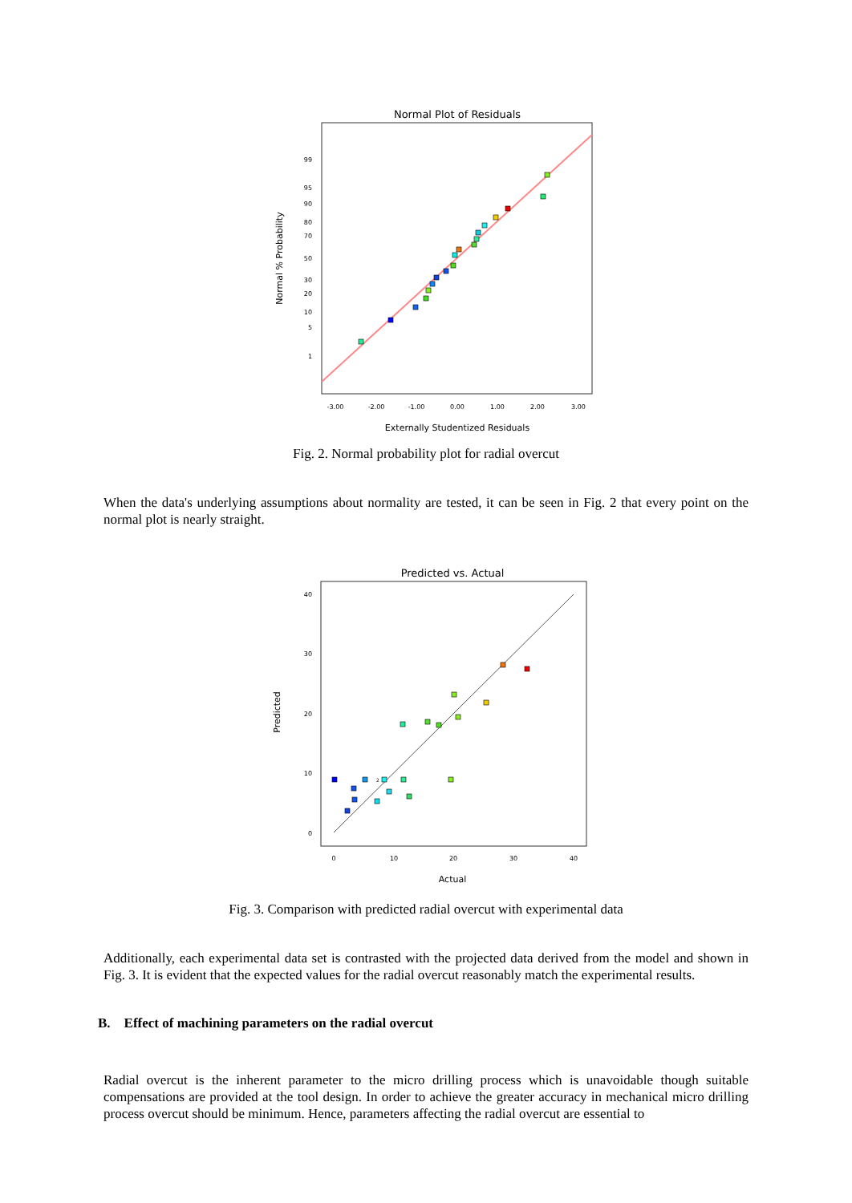Normal Plot of Residuals
99
95
90
80
70
50
30
20
10
5
1
-3.00
-2.00
-1.00
0.00
1.00
2.00
3.00
Externally Studentized Residuals
Normal % Probability
Fig. 2. Normal probability plot for radial overcut
When the data's underlying assumptions about normality are tested, it can be seen in Fig. 2 that every point on the normal plot is nearly straight.
Predicted vs. Actual
40
30
20
10
0
0
10
20
30
40
Actual
Predicted
2
Fig. 3. Comparison with predicted radial overcut with experimental data
Additionally, each experimental data set is contrasted with the projected data derived from the model and shown in Fig. 3. It is evident that the expected values for the radial overcut reasonably match the experimental results.
B. Effect of machining parameters on the radial overcut
Radial overcut is the inherent parameter to the micro drilling process which is unavoidable though suitable compensations are provided at the tool design. In order to achieve the greater accuracy in mechanical micro drilling process overcut should be minimum. Hence, parameters affecting the radial overcut are essential to